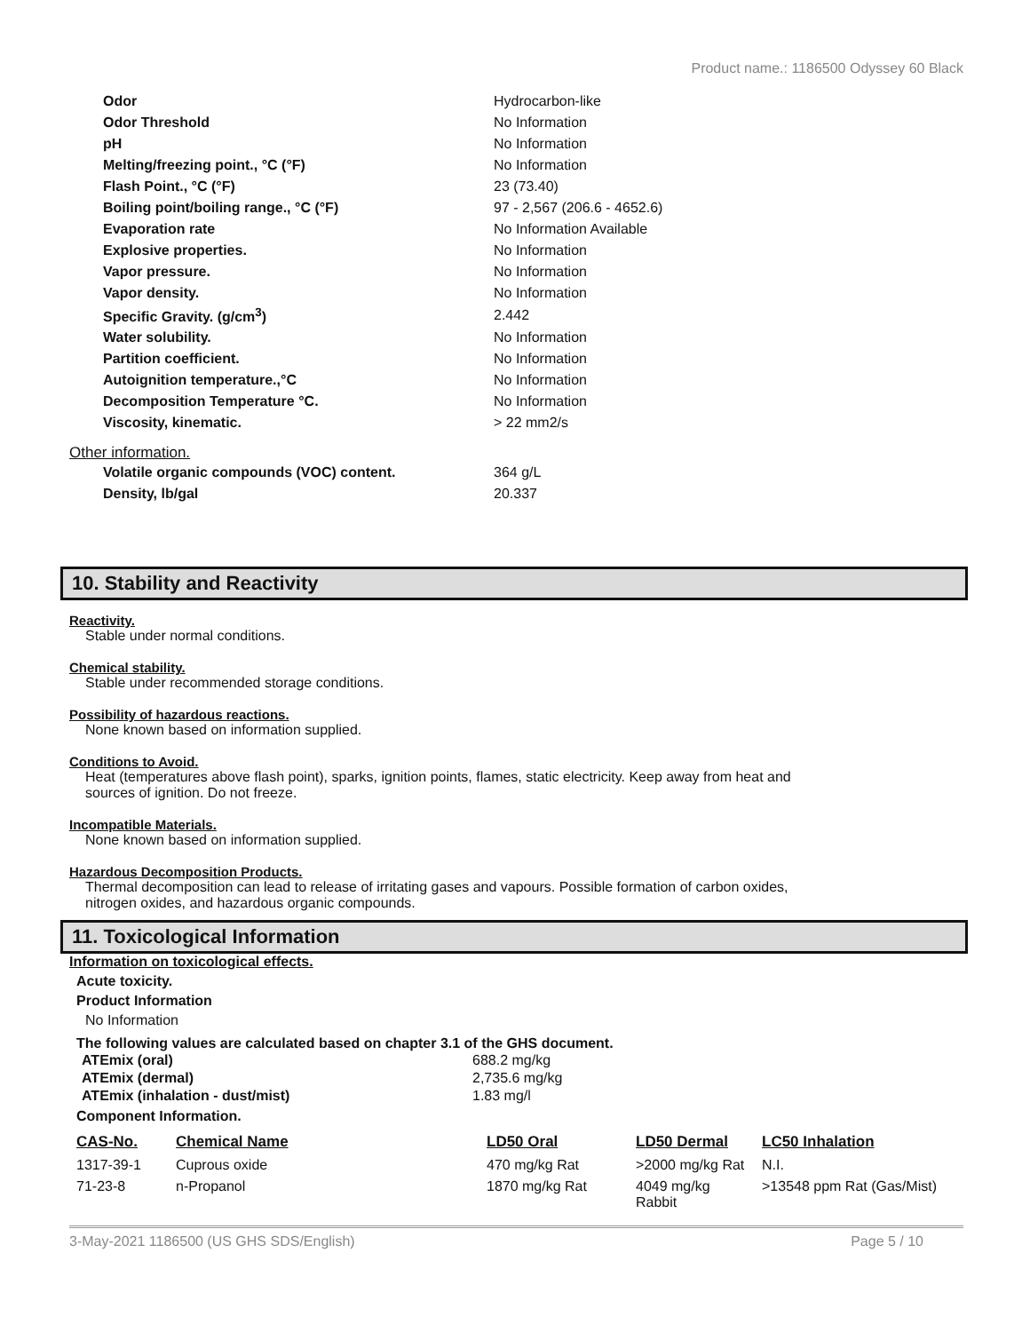Product name.: 1186500 Odyssey 60 Black
| Odor | Hydrocarbon-like |
| Odor Threshold | No Information |
| pH | No Information |
| Melting/freezing point., °C (°F) | No Information |
| Flash Point., °C (°F) | 23 (73.40) |
| Boiling point/boiling range., °C (°F) | 97 - 2,567 (206.6 - 4652.6) |
| Evaporation rate | No Information Available |
| Explosive properties. | No Information |
| Vapor pressure. | No Information |
| Vapor density. | No Information |
| Specific Gravity. (g/cm<sup>3</sup>) | 2.442 |
| Water solubility. | No Information |
| Partition coefficient. | No Information |
| Autoignition temperature.,°C | No Information |
| Decomposition Temperature °C. | No Information |
| Viscosity, kinematic. | > 22 mm2/s |
Other information.
| Volatile organic compounds (VOC) content. | 364 g/L |
| Density, lb/gal | 20.337 |
10. Stability and Reactivity
Reactivity.
Stable under normal conditions.
Chemical stability.
Stable under recommended storage conditions.
Possibility of hazardous reactions.
None known based on information supplied.
Conditions to Avoid.
Heat (temperatures above flash point), sparks, ignition points, flames, static electricity. Keep away from heat and
sources of ignition. Do not freeze.
Incompatible Materials.
None known based on information supplied.
Hazardous Decomposition Products.
Thermal decomposition can lead to release of irritating gases and vapours. Possible formation of carbon oxides,
nitrogen oxides, and hazardous organic compounds.
11. Toxicological Information
Information on toxicological effects.
Acute toxicity.
Product Information
No Information
The following values are calculated based on chapter 3.1 of the GHS document.
| ATEmix (oral) | 688.2 mg/kg |
| ATEmix (dermal) | 2,735.6 mg/kg |
| ATEmix (inhalation - dust/mist) | 1.83 mg/l |
Component Information.
| CAS-No. | Chemical Name | LD50 Oral | LD50 Dermal | LC50 Inhalation |
| --- | --- | --- | --- | --- |
| 1317-39-1 | Cuprous oxide | 470 mg/kg Rat | >2000 mg/kg Rat | N.I. |
| 71-23-8 | n-Propanol | 1870 mg/kg Rat | 4049 mg/kg Rabbit | >13548 ppm Rat (Gas/Mist) |
3-May-2021 1186500 (US GHS SDS/English) Page 5 / 10